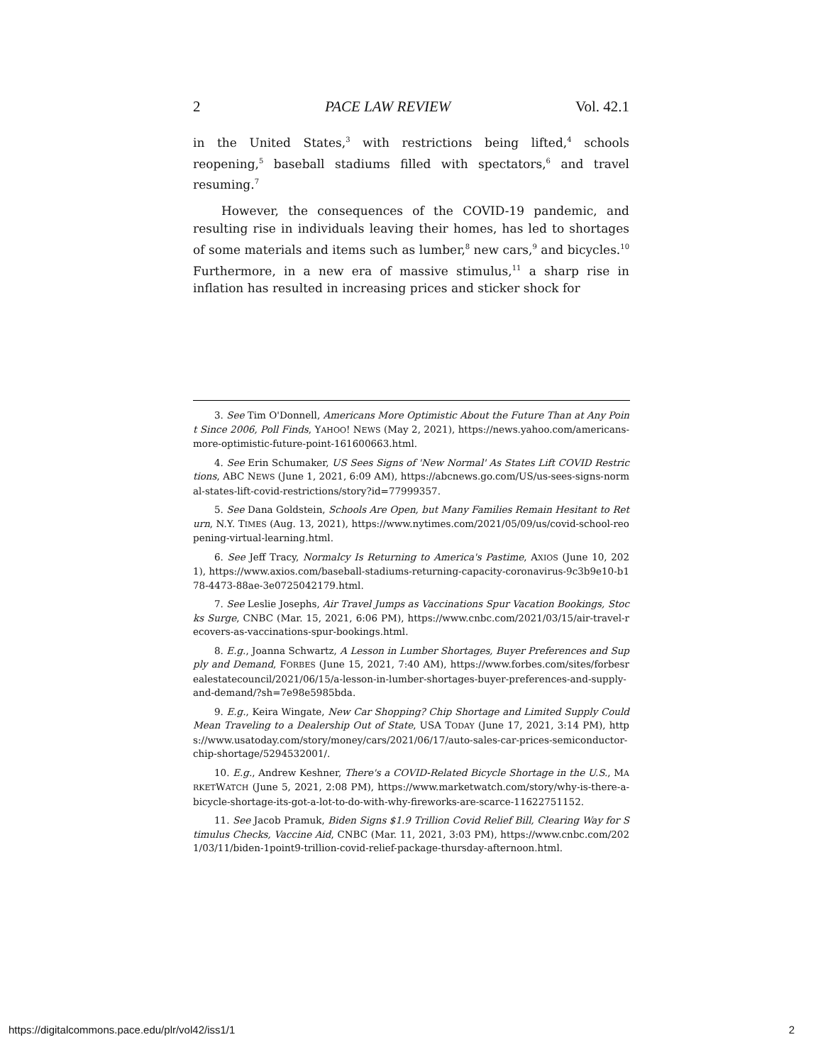2 PACE LAW REVIEW Vol. 42.1
in the United States,<sup>3</sup> with restrictions being lifted,<sup>4</sup> schools reopening,<sup>5</sup> baseball stadiums filled with spectators,<sup>6</sup> and travel resuming.<sup>7</sup>
However, the consequences of the COVID-19 pandemic, and resulting rise in individuals leaving their homes, has led to shortages of some materials and items such as lumber,<sup>8</sup> new cars,<sup>9</sup> and bicycles.<sup>10</sup> Furthermore, in a new era of massive stimulus,<sup>11</sup> a sharp rise in inflation has resulted in increasing prices and sticker shock for
3. See Tim O'Donnell, Americans More Optimistic About the Future Than at Any Point Since 2006, Poll Finds, YAHOO! NEWS (May 2, 2021), https://news.yahoo.com/americans-more-optimistic-future-point-161600663.html.
4. See Erin Schumaker, US Sees Signs of 'New Normal' As States Lift COVID Restrictions, ABC NEWS (June 1, 2021, 6:09 AM), https://abcnews.go.com/US/us-sees-signs-normal-states-lift-covid-restrictions/story?id=77999357.
5. See Dana Goldstein, Schools Are Open, but Many Families Remain Hesitant to Return, N.Y. TIMES (Aug. 13, 2021), https://www.nytimes.com/2021/05/09/us/covid-school-reopening-virtual-learning.html.
6. See Jeff Tracy, Normalcy Is Returning to America's Pastime, AXIOS (June 10, 2021), https://www.axios.com/baseball-stadiums-returning-capacity-coronavirus-9c3b9e10-b178-4473-88ae-3e0725042179.html.
7. See Leslie Josephs, Air Travel Jumps as Vaccinations Spur Vacation Bookings, Stocks Surge, CNBC (Mar. 15, 2021, 6:06 PM), https://www.cnbc.com/2021/03/15/air-travel-recovers-as-vaccinations-spur-bookings.html.
8. E.g., Joanna Schwartz, A Lesson in Lumber Shortages, Buyer Preferences and Supply and Demand, FORBES (June 15, 2021, 7:40 AM), https://www.forbes.com/sites/forbesrealestatecouncil/2021/06/15/a-lesson-in-lumber-shortages-buyer-preferences-and-supply-and-demand/?sh=7e98e5985bda.
9. E.g., Keira Wingate, New Car Shopping? Chip Shortage and Limited Supply Could Mean Traveling to a Dealership Out of State, USA TODAY (June 17, 2021, 3:14 PM), https://www.usatoday.com/story/money/cars/2021/06/17/auto-sales-car-prices-semiconductor-chip-shortage/5294532001/.
10. E.g., Andrew Keshner, There's a COVID-Related Bicycle Shortage in the U.S., MARKETWATCH (June 5, 2021, 2:08 PM), https://www.marketwatch.com/story/why-is-there-a-bicycle-shortage-its-got-a-lot-to-do-with-why-fireworks-are-scarce-11622751152.
11. See Jacob Pramuk, Biden Signs $1.9 Trillion Covid Relief Bill, Clearing Way for Stimulus Checks, Vaccine Aid, CNBC (Mar. 11, 2021, 3:03 PM), https://www.cnbc.com/2021/03/11/biden-1point9-trillion-covid-relief-package-thursday-afternoon.html.
https://digitalcommons.pace.edu/plr/vol42/iss1/1 2